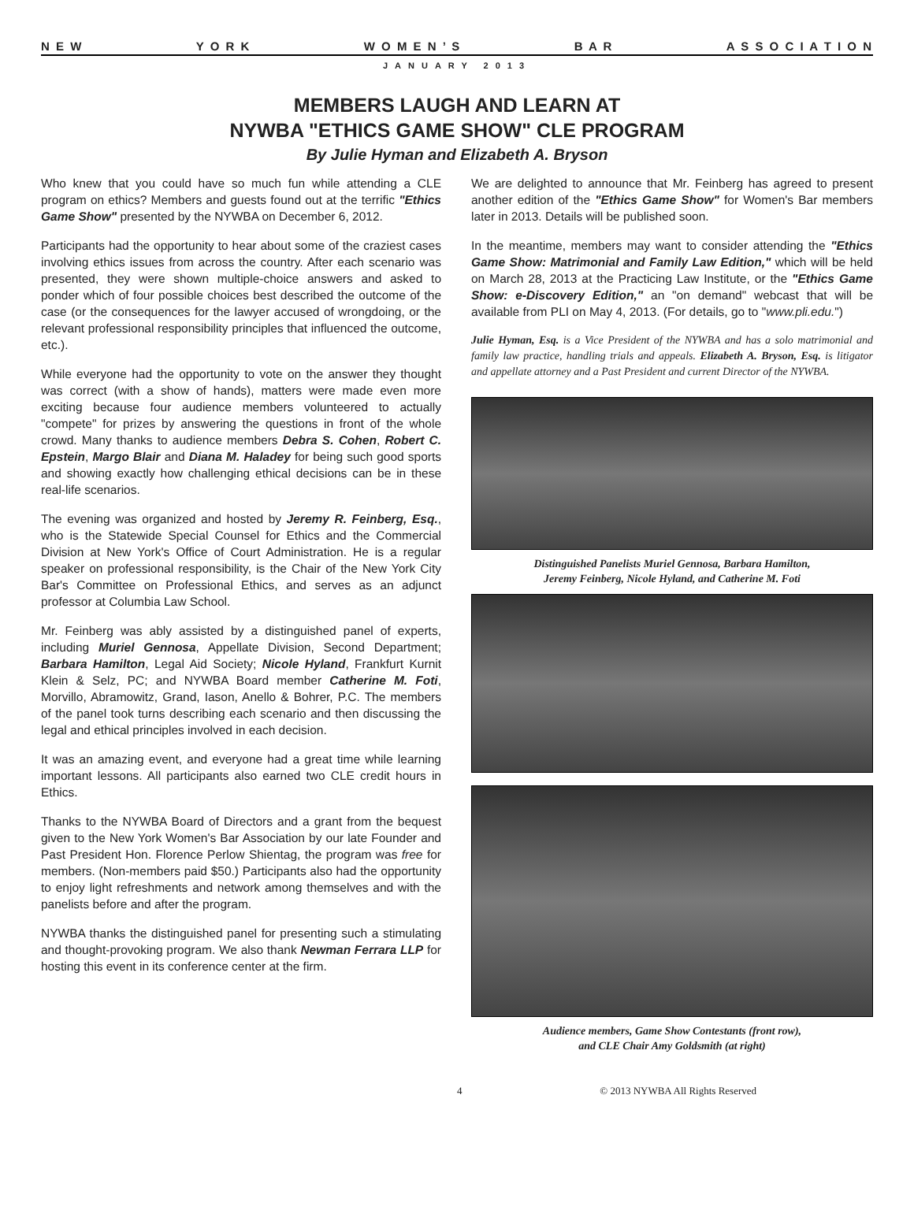N E W Y O R K W O M E N ’ S B A R A S S O C I A T I O N
JANUARY 2013
MEMBERS LAUGH AND LEARN AT
NYWBA "ETHICS GAME SHOW" CLE PROGRAM
By Julie Hyman and Elizabeth A. Bryson
Who knew that you could have so much fun while attending a CLE program on ethics? Members and guests found out at the terrific "Ethics Game Show" presented by the NYWBA on December 6, 2012.
Participants had the opportunity to hear about some of the craziest cases involving ethics issues from across the country. After each scenario was presented, they were shown multiple-choice answers and asked to ponder which of four possible choices best described the outcome of the case (or the consequences for the lawyer accused of wrongdoing, or the relevant professional responsibility principles that influenced the outcome, etc.).
While everyone had the opportunity to vote on the answer they thought was correct (with a show of hands), matters were made even more exciting because four audience members volunteered to actually "compete" for prizes by answering the questions in front of the whole crowd. Many thanks to audience members Debra S. Cohen, Robert C. Epstein, Margo Blair and Diana M. Haladey for being such good sports and showing exactly how challenging ethical decisions can be in these real-life scenarios.
The evening was organized and hosted by Jeremy R. Feinberg, Esq., who is the Statewide Special Counsel for Ethics and the Commercial Division at New York's Office of Court Administration. He is a regular speaker on professional responsibility, is the Chair of the New York City Bar's Committee on Professional Ethics, and serves as an adjunct professor at Columbia Law School.
Mr. Feinberg was ably assisted by a distinguished panel of experts, including Muriel Gennosa, Appellate Division, Second Department; Barbara Hamilton, Legal Aid Society; Nicole Hyland, Frankfurt Kurnit Klein & Selz, PC; and NYWBA Board member Catherine M. Foti, Morvillo, Abramowitz, Grand, Iason, Anello & Bohrer, P.C. The members of the panel took turns describing each scenario and then discussing the legal and ethical principles involved in each decision.
It was an amazing event, and everyone had a great time while learning important lessons. All participants also earned two CLE credit hours in Ethics.
Thanks to the NYWBA Board of Directors and a grant from the bequest given to the New York Women's Bar Association by our late Founder and Past President Hon. Florence Perlow Shientag, the program was free for members. (Non-members paid $50.) Participants also had the opportunity to enjoy light refreshments and network among themselves and with the panelists before and after the program.
NYWBA thanks the distinguished panel for presenting such a stimulating and thought-provoking program. We also thank Newman Ferrara LLP for hosting this event in its conference center at the firm.
We are delighted to announce that Mr. Feinberg has agreed to present another edition of the "Ethics Game Show" for Women's Bar members later in 2013. Details will be published soon.
In the meantime, members may want to consider attending the "Ethics Game Show: Matrimonial and Family Law Edition," which will be held on March 28, 2013 at the Practicing Law Institute, or the "Ethics Game Show: e-Discovery Edition," an "on demand" webcast that will be available from PLI on May 4, 2013. (For details, go to "www.pli.edu.")
Julie Hyman, Esq. is a Vice President of the NYWBA and has a solo matrimonial and family law practice, handling trials and appeals. Elizabeth A. Bryson, Esq. is litigator and appellate attorney and a Past President and current Director of the NYWBA.
Distinguished Panelists Muriel Gennosa, Barbara Hamilton,
Jeremy Feinberg, Nicole Hyland, and Catherine M. Foti
Audience members, Game Show Contestants (front row),
and CLE Chair Amy Goldsmith (at right)
4 © 2013 NYWBA All Rights Reserved